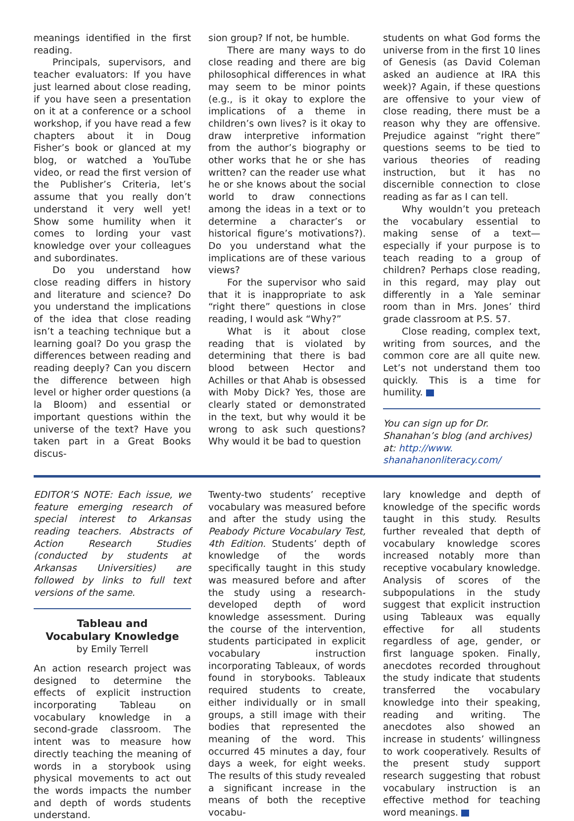meanings identified in the first reading.
Principals, supervisors, and teacher evaluators: If you have just learned about close reading, if you have seen a presentation on it at a conference or a school workshop, if you have read a few chapters about it in Doug Fisher’s book or glanced at my blog, or watched a YouTube video, or read the first version of the Publisher’s Criteria, let’s assume that you really don’t understand it very well yet! Show some humility when it comes to lording your vast knowledge over your colleagues and subordinates.
Do you understand how close reading differs in history and literature and science? Do you understand the implications of the idea that close reading isn’t a teaching technique but a learning goal? Do you grasp the differences between reading and reading deeply? Can you discern the difference between high level or higher order questions (a la Bloom) and essential or important questions within the universe of the text? Have you taken part in a Great Books discus-
sion group? If not, be humble.
There are many ways to do close reading and there are big philosophical differences in what may seem to be minor points (e.g., is it okay to explore the implications of a theme in children’s own lives? is it okay to draw interpretive information from the author’s biography or other works that he or she has written? can the reader use what he or she knows about the social world to draw connections among the ideas in a text or to determine a character’s or historical figure’s motivations?). Do you understand what the implications are of these various views?
For the supervisor who said that it is inappropriate to ask “right there” questions in close reading, I would ask “Why?”
What is it about close reading that is violated by determining that there is bad blood between Hector and Achilles or that Ahab is obsessed with Moby Dick? Yes, those are clearly stated or demonstrated in the text, but why would it be wrong to ask such questions? Why would it be bad to question
students on what God forms the universe from in the first 10 lines of Genesis (as David Coleman asked an audience at IRA this week)? Again, if these questions are offensive to your view of close reading, there must be a reason why they are offensive. Prejudice against “right there” questions seems to be tied to various theories of reading instruction, but it has no discernible connection to close reading as far as I can tell.
Why wouldn’t you preteach the vocabulary essential to making sense of a text—especially if your purpose is to teach reading to a group of children? Perhaps close reading, in this regard, may play out differently in a Yale seminar room than in Mrs. Jones’ third grade classroom at P.S. 57.
Close reading, complex text, writing from sources, and the common core are all quite new. Let’s not understand them too quickly. This is a time for humility.
You can sign up for Dr. Shanahan’s blog (and archives) at: http://www. shanahanonliteracy.com/
EDITOR’S NOTE: Each issue, we feature emerging research of special interest to Arkansas reading teachers. Abstracts of Action Research Studies (conducted by students at Arkansas Universities) are followed by links to full text versions of the same.
Tableau and
Vocabulary Knowledge
by Emily Terrell
An action research project was designed to determine the effects of explicit instruction incorporating Tableau on vocabulary knowledge in a second-grade classroom. The intent was to measure how directly teaching the meaning of words in a storybook using physical movements to act out the words impacts the number and depth of words students understand.
Twenty-two students’ receptive vocabulary was measured before and after the study using the Peabody Picture Vocabulary Test, 4th Edition. Students’ depth of knowledge of the words specifically taught in this study was measured before and after the study using a research-developed depth of word knowledge assessment. During the course of the intervention, students participated in explicit vocabulary instruction incorporating Tableaux, of words found in storybooks. Tableaux required students to create, either individually or in small groups, a still image with their bodies that represented the meaning of the word. This occurred 45 minutes a day, four days a week, for eight weeks. The results of this study revealed a significant increase in the means of both the receptive vocabu-
lary knowledge and depth of knowledge of the specific words taught in this study. Results further revealed that depth of vocabulary knowledge scores increased notably more than receptive vocabulary knowledge. Analysis of scores of the subpopulations in the study suggest that explicit instruction using Tableaux was equally effective for all students regardless of age, gender, or first language spoken. Finally, anecdotes recorded throughout the study indicate that students transferred the vocabulary knowledge into their speaking, reading and writing. The anecdotes also showed an increase in students’ willingness to work cooperatively. Results of the present study support research suggesting that robust vocabulary instruction is an effective method for teaching word meanings.